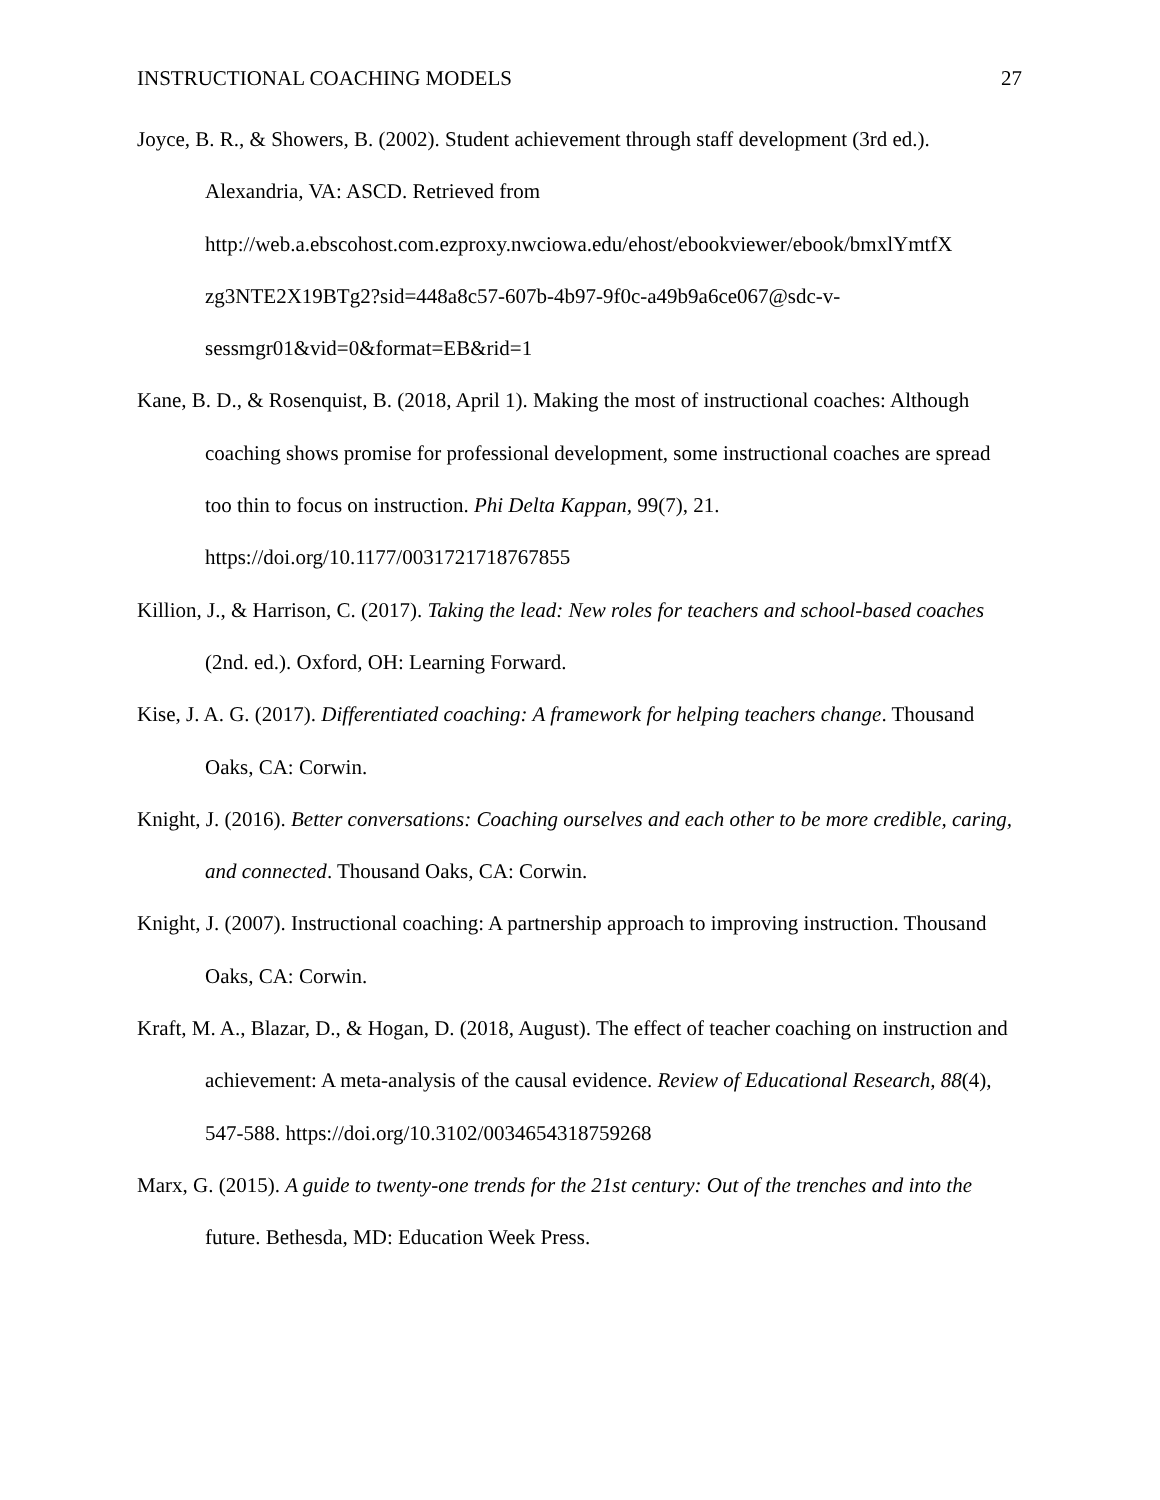INSTRUCTIONAL COACHING MODELS 27
Joyce, B. R., & Showers, B. (2002). Student achievement through staff development (3rd ed.). Alexandria, VA: ASCD. Retrieved from http://web.a.ebscohost.com.ezproxy.nwciowa.edu/ehost/ebookviewer/ebook/bmxlYmtfX zg3NTE2X19BTg2?sid=448a8c57-607b-4b97-9f0c-a49b9a6ce067@sdc-v-sessmgr01&vid=0&format=EB&rid=1
Kane, B. D., & Rosenquist, B. (2018, April 1). Making the most of instructional coaches: Although coaching shows promise for professional development, some instructional coaches are spread too thin to focus on instruction. Phi Delta Kappan, 99(7), 21. https://doi.org/10.1177/0031721718767855
Killion, J., & Harrison, C. (2017). Taking the lead: New roles for teachers and school-based coaches (2nd. ed.). Oxford, OH: Learning Forward.
Kise, J. A. G. (2017). Differentiated coaching: A framework for helping teachers change. Thousand Oaks, CA: Corwin.
Knight, J. (2016). Better conversations: Coaching ourselves and each other to be more credible, caring, and connected. Thousand Oaks, CA: Corwin.
Knight, J. (2007). Instructional coaching: A partnership approach to improving instruction. Thousand Oaks, CA: Corwin.
Kraft, M. A., Blazar, D., & Hogan, D. (2018, August). The effect of teacher coaching on instruction and achievement: A meta-analysis of the causal evidence. Review of Educational Research, 88(4), 547-588. https://doi.org/10.3102/0034654318759268
Marx, G. (2015). A guide to twenty-one trends for the 21st century: Out of the trenches and into the future. Bethesda, MD: Education Week Press.